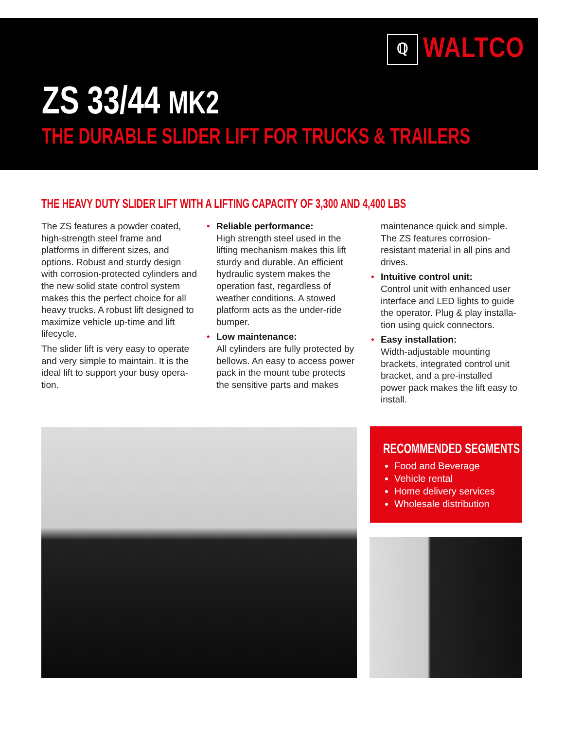ℚ WALTCO
ZS 33/44 MK2
THE DURABLE SLIDER LIFT FOR TRUCKS & TRAILERS
THE HEAVY DUTY SLIDER LIFT WITH A LIFTING CAPACITY OF 3,300 AND 4,400 LBS
The ZS features a powder coated, high-strength steel frame and platforms in different sizes, and options. Robust and sturdy design with corrosion-protected cylinders and the new solid state control system makes this the perfect choice for all heavy trucks. A robust lift designed to maximize vehicle up-time and lift lifecycle.
The slider lift is very easy to operate and very simple to maintain. It is the ideal lift to support your busy opera­tion.
• Reliable performance:
High strength steel used in the lifting mechanism makes this lift sturdy and durable. An efficient hydraulic system makes the operation fast, regardless of weather conditions. A stowed platform acts as the under-ride bumper.
• Low maintenance:
All cylinders are fully protected by bellows. An easy to access power pack in the mount tube protects the sensitive parts and makes
maintenance quick and simple. The ZS features corrosion-resistant material in all pins and drives.
• Intuitive control unit:
Control unit with enhanced user interface and LED lights to guide the operator. Plug & play installa­tion using quick connectors.
• Easy installation:
Width-adjustable mounting brackets, integrated control unit bracket, and a pre-installed power pack makes the lift easy to install.
RECOMMENDED SEGMENTS
Food and Beverage
Vehicle rental
Home delivery services
Wholesale distribution